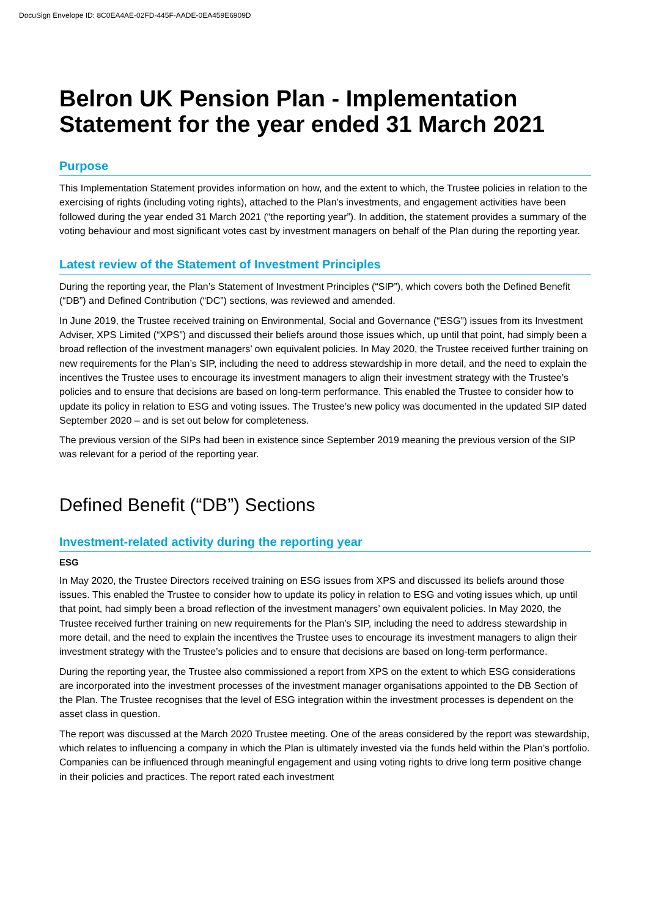DocuSign Envelope ID: 8C0EA4AE-02FD-445F-AADE-0EA459E6909D
Belron UK Pension Plan - Implementation Statement for the year ended 31 March 2021
Purpose
This Implementation Statement provides information on how, and the extent to which, the Trustee policies in relation to the exercising of rights (including voting rights), attached to the Plan’s investments, and engagement activities have been followed during the year ended 31 March 2021 (“the reporting year”). In addition, the statement provides a summary of the voting behaviour and most significant votes cast by investment managers on behalf of the Plan during the reporting year.
Latest review of the Statement of Investment Principles
During the reporting year, the Plan’s Statement of Investment Principles (“SIP”), which covers both the Defined Benefit (“DB”) and Defined Contribution (“DC”) sections, was reviewed and amended.
In June 2019, the Trustee received training on Environmental, Social and Governance (“ESG”) issues from its Investment Adviser, XPS Limited (“XPS”) and discussed their beliefs around those issues which, up until that point, had simply been a broad reflection of the investment managers’ own equivalent policies. In May 2020, the Trustee received further training on new requirements for the Plan’s SIP, including the need to address stewardship in more detail, and the need to explain the incentives the Trustee uses to encourage its investment managers to align their investment strategy with the Trustee’s policies and to ensure that decisions are based on long-term performance. This enabled the Trustee to consider how to update its policy in relation to ESG and voting issues. The Trustee’s new policy was documented in the updated SIP dated September 2020 – and is set out below for completeness.
The previous version of the SIPs had been in existence since September 2019 meaning the previous version of the SIP was relevant for a period of the reporting year.
Defined Benefit (“DB”) Sections
Investment-related activity during the reporting year
ESG
In May 2020, the Trustee Directors received training on ESG issues from XPS and discussed its beliefs around those issues. This enabled the Trustee to consider how to update its policy in relation to ESG and voting issues which, up until that point, had simply been a broad reflection of the investment managers’ own equivalent policies. In May 2020, the Trustee received further training on new requirements for the Plan’s SIP, including the need to address stewardship in more detail, and the need to explain the incentives the Trustee uses to encourage its investment managers to align their investment strategy with the Trustee’s policies and to ensure that decisions are based on long-term performance.
During the reporting year, the Trustee also commissioned a report from XPS on the extent to which ESG considerations are incorporated into the investment processes of the investment manager organisations appointed to the DB Section of the Plan. The Trustee recognises that the level of ESG integration within the investment processes is dependent on the asset class in question.
The report was discussed at the March 2020 Trustee meeting. One of the areas considered by the report was stewardship, which relates to influencing a company in which the Plan is ultimately invested via the funds held within the Plan’s portfolio. Companies can be influenced through meaningful engagement and using voting rights to drive long term positive change in their policies and practices. The report rated each investment